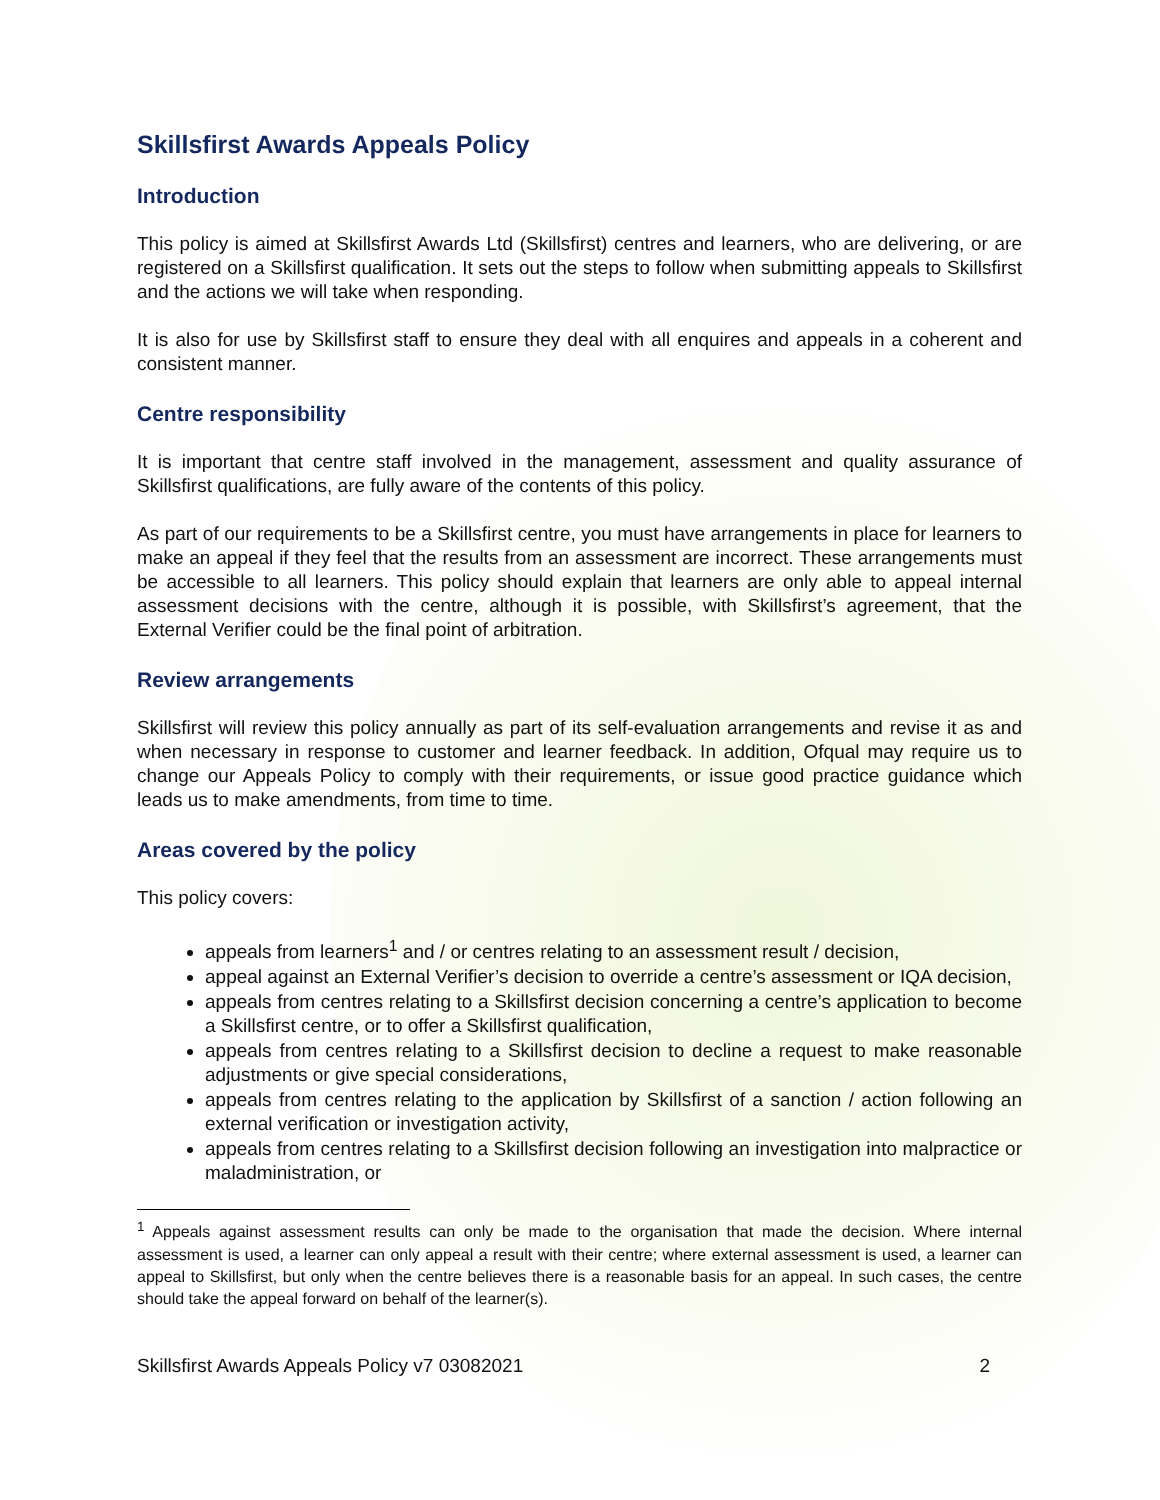Skillsfirst Awards Appeals Policy
Introduction
This policy is aimed at Skillsfirst Awards Ltd (Skillsfirst) centres and learners, who are delivering, or are registered on a Skillsfirst qualification. It sets out the steps to follow when submitting appeals to Skillsfirst and the actions we will take when responding.
It is also for use by Skillsfirst staff to ensure they deal with all enquires and appeals in a coherent and consistent manner.
Centre responsibility
It is important that centre staff involved in the management, assessment and quality assurance of Skillsfirst qualifications, are fully aware of the contents of this policy.
As part of our requirements to be a Skillsfirst centre, you must have arrangements in place for learners to make an appeal if they feel that the results from an assessment are incorrect. These arrangements must be accessible to all learners. This policy should explain that learners are only able to appeal internal assessment decisions with the centre, although it is possible, with Skillsfirst’s agreement, that the External Verifier could be the final point of arbitration.
Review arrangements
Skillsfirst will review this policy annually as part of its self-evaluation arrangements and revise it as and when necessary in response to customer and learner feedback. In addition, Ofqual may require us to change our Appeals Policy to comply with their requirements, or issue good practice guidance which leads us to make amendments, from time to time.
Areas covered by the policy
This policy covers:
appeals from learners<sup>1</sup> and / or centres relating to an assessment result / decision,
appeal against an External Verifier’s decision to override a centre’s assessment or IQA decision,
appeals from centres relating to a Skillsfirst decision concerning a centre’s application to become a Skillsfirst centre, or to offer a Skillsfirst qualification,
appeals from centres relating to a Skillsfirst decision to decline a request to make reasonable adjustments or give special considerations,
appeals from centres relating to the application by Skillsfirst of a sanction / action following an external verification or investigation activity,
appeals from centres relating to a Skillsfirst decision following an investigation into malpractice or maladministration, or
<sup>1</sup> Appeals against assessment results can only be made to the organisation that made the decision. Where internal assessment is used, a learner can only appeal a result with their centre; where external assessment is used, a learner can appeal to Skillsfirst, but only when the centre believes there is a reasonable basis for an appeal. In such cases, the centre should take the appeal forward on behalf of the learner(s).
Skillsfirst Awards Appeals Policy v7 03082021 2